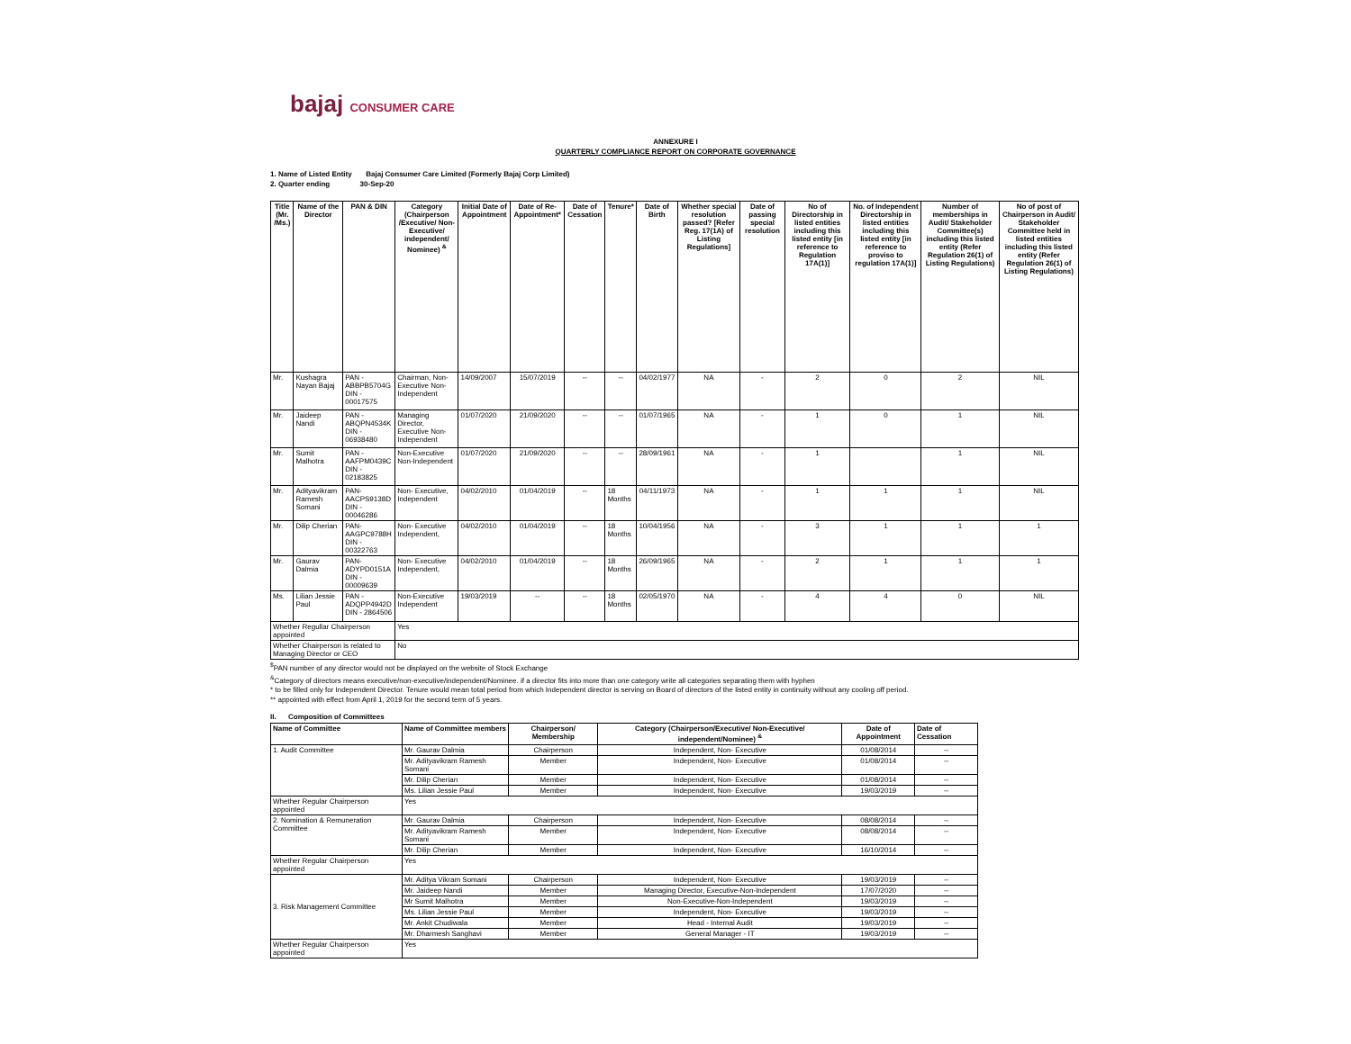bajaj CONSUMER CARE
ANNEXURE I
QUARTERLY COMPLIANCE REPORT ON CORPORATE GOVERNANCE
1. Name of Listed Entity Bajaj Consumer Care Limited (Formerly Bajaj Corp Limited)
2. Quarter ending 30-Sep-20
| Title (Mr. /Ms.) | Name of the Director | PAN & DIN | Category (Chairperson /Executive/ Non-Executive/ independent/ Nominee) <sup>&</sup> | Initial Date of Appointment | Date of Re-Appointment* | Date of Cessation | Tenure* | Date of Birth | Whether special resolution passed? [Refer Reg. 17(1A) of Listing Regulations] | Date of passing special resolution | No of Directorship in listed entities including this listed entity [in reference to Regulation 17A(1)] | No. of Independent Directorship in listed entities including this listed entity [in reference to proviso to regulation 17A(1)] | Number of memberships in Audit/ Stakeholder Committee(s) including this listed entity (Refer Regulation 26(1) of Listing Regulations) | No of post of Chairperson in Audit/ Stakeholder Committee held in listed entities including this listed entity (Refer Regulation 26(1) of Listing Regulations) |
| --- | --- | --- | --- | --- | --- | --- | --- | --- | --- | --- | --- | --- | --- | --- |
| Mr. | Kushagra Nayan Bajaj | PAN - ABBPB5704G DIN - 00017575 | Chairman, Non- Executive Non-Independent | 14/09/2007 | 15/07/2019 | -- | -- | 04/02/1977 | NA | - | 2 | 0 | 2 | NIL |
| Mr. | Jaideep Nandi | PAN - ABQPN4534K DIN - 06938480 | Managing Director, Executive Non-Independent | 01/07/2020 | 21/09/2020 | -- | -- | 01/07/1965 | NA | - | 1 | 0 | 1 | NIL |
| Mr. | Sumit Malhotra | PAN -AAFPM0439C DIN - 02183825 | Non-Executive Non-Independent | 01/07/2020 | 21/09/2020 | -- | -- | 28/09/1961 | NA | - | 1 | | 1 | NIL |
| Mr. | Adityavikram Ramesh Somani | PAN- AACPS9138D DIN - 00046286 | Non- Executive, Independent | 04/02/2010 | 01/04/2019 | -- | 18 Months | 04/11/1973 | NA | - | 1 | 1 | 1 | NIL |
| Mr. | Dilip Cherian | PAN- AAGPC9788H DIN - 00322763 | Non- Executive Independent, | 04/02/2010 | 01/04/2019 | -- | 18 Months | 10/04/1956 | NA | - | 3 | 1 | 1 | 1 |
| Mr. | Gaurav Dalmia | PAN- ADYPD0151A DIN - 00009639 | Non- Executive Independent, | 04/02/2010 | 01/04/2019 | -- | 18 Months | 26/09/1965 | NA | - | 2 | 1 | 1 | 1 |
| Ms. | Lilian Jessie Paul | PAN - ADQPP4942D DIN - 2864506 | Non-Executive Independent | 19/03/2019 | -- | -- | 18 Months | 02/05/1970 | NA | - | 4 | 4 | 0 | NIL |
| Whether Regullar Chairperson appointed | | | Yes | | | | | | | | | | | |
| Whether Chairperson is related to Managing Director or CEO | | | No | | | | | | | | | | | |
<sup>$</sup>PAN number of any director would not be displayed on the website of Stock Exchange
<sup>&</sup>Category of directors means executive/non-executive/independent/Nominee. if a director fits into more than one category write all categories separating them with hyphen
* to be filled only for Independent Director. Tenure would mean total period from which Independent director is serving on Board of directors of the listed entity in continuity without any cooling off period.
** appointed with effect from April 1, 2019 for the second term of 5 years.
II. Composition of Committees
| Name of Committee | Name of Committee members | Chairperson/ Membership | Category (Chairperson/Executive/ Non-Executive/ independent/Nominee) <sup>&</sup> | Date of Appointment | Date of Cessation |
| --- | --- | --- | --- | --- | --- |
| 1. Audit Committee | Mr. Gaurav Dalmia | Chairperson | Independent, Non- Executive | 01/08/2014 | -- |
| | Mr. Adityavikram Ramesh Somani | Member | Independent, Non- Executive | 01/08/2014 | -- |
| | Mr. Dilip Cherian | Member | Independent, Non- Executive | 01/08/2014 | -- |
| | Ms. Lilian Jessie Paul | Member | Independent, Non- Executive | 19/03/2019 | -- |
| Whether Regular Chairperson appointed | Yes | | | | |
| 2. Nomination & Remuneration Committee | Mr. Gaurav Dalmia | Chairperson | Independent, Non- Executive | 08/08/2014 | -- |
| | Mr. Adityavikram Ramesh Somani | Member | Independent, Non- Executive | 08/08/2014 | -- |
| | Mr. Dilip Cherian | Member | Independent, Non- Executive | 16/10/2014 | -- |
| Whether Regular Chairperson appointed | Yes | | | | |
| 3. Risk Management Committee | Mr. Aditya Vikram Somani | Chairperson | Independent, Non- Executive | 19/03/2019 | -- |
| | Mr. Jaideep Nandi | Member | Managing Director, Executive-Non-Independent | 17/07/2020 | -- |
| | Mr Sumit Malhotra | Member | Non-Executive-Non-Independent | 19/03/2019 | -- |
| | Ms. Lilian Jessie Paul | Member | Independent, Non- Executive | 19/03/2019 | -- |
| | Mr. Ankit Chudiwala | Member | Head - Internal Audit | 19/03/2019 | -- |
| | Mr. Dharmesh Sanghavi | Member | General Manager - IT | 19/03/2019 | -- |
| Whether Regular Chairperson appointed | Yes | | | | |